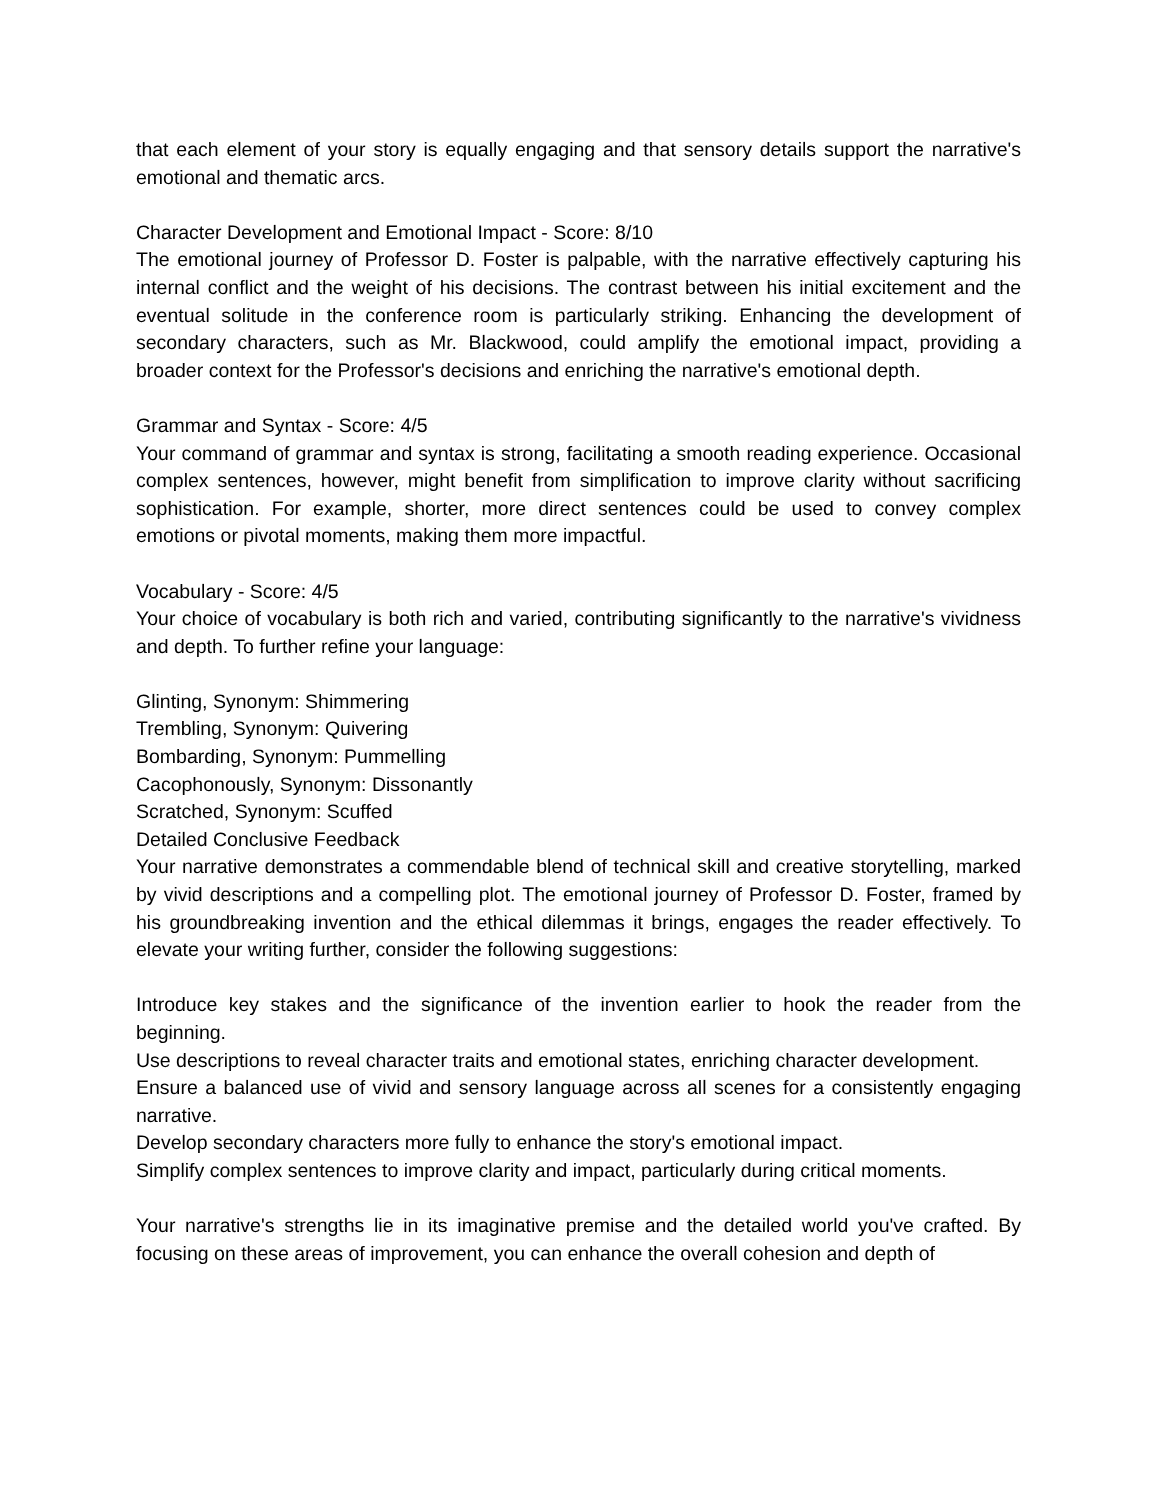that each element of your story is equally engaging and that sensory details support the narrative's emotional and thematic arcs.
Character Development and Emotional Impact - Score: 8/10
The emotional journey of Professor D. Foster is palpable, with the narrative effectively capturing his internal conflict and the weight of his decisions. The contrast between his initial excitement and the eventual solitude in the conference room is particularly striking. Enhancing the development of secondary characters, such as Mr. Blackwood, could amplify the emotional impact, providing a broader context for the Professor's decisions and enriching the narrative's emotional depth.
Grammar and Syntax - Score: 4/5
Your command of grammar and syntax is strong, facilitating a smooth reading experience. Occasional complex sentences, however, might benefit from simplification to improve clarity without sacrificing sophistication. For example, shorter, more direct sentences could be used to convey complex emotions or pivotal moments, making them more impactful.
Vocabulary - Score: 4/5
Your choice of vocabulary is both rich and varied, contributing significantly to the narrative's vividness and depth. To further refine your language:
Glinting, Synonym: Shimmering
Trembling, Synonym: Quivering
Bombarding, Synonym: Pummelling
Cacophonously, Synonym: Dissonantly
Scratched, Synonym: Scuffed
Detailed Conclusive Feedback
Your narrative demonstrates a commendable blend of technical skill and creative storytelling, marked by vivid descriptions and a compelling plot. The emotional journey of Professor D. Foster, framed by his groundbreaking invention and the ethical dilemmas it brings, engages the reader effectively. To elevate your writing further, consider the following suggestions:
Introduce key stakes and the significance of the invention earlier to hook the reader from the beginning.
Use descriptions to reveal character traits and emotional states, enriching character development.
Ensure a balanced use of vivid and sensory language across all scenes for a consistently engaging narrative.
Develop secondary characters more fully to enhance the story's emotional impact.
Simplify complex sentences to improve clarity and impact, particularly during critical moments.
Your narrative's strengths lie in its imaginative premise and the detailed world you've crafted. By focusing on these areas of improvement, you can enhance the overall cohesion and depth of